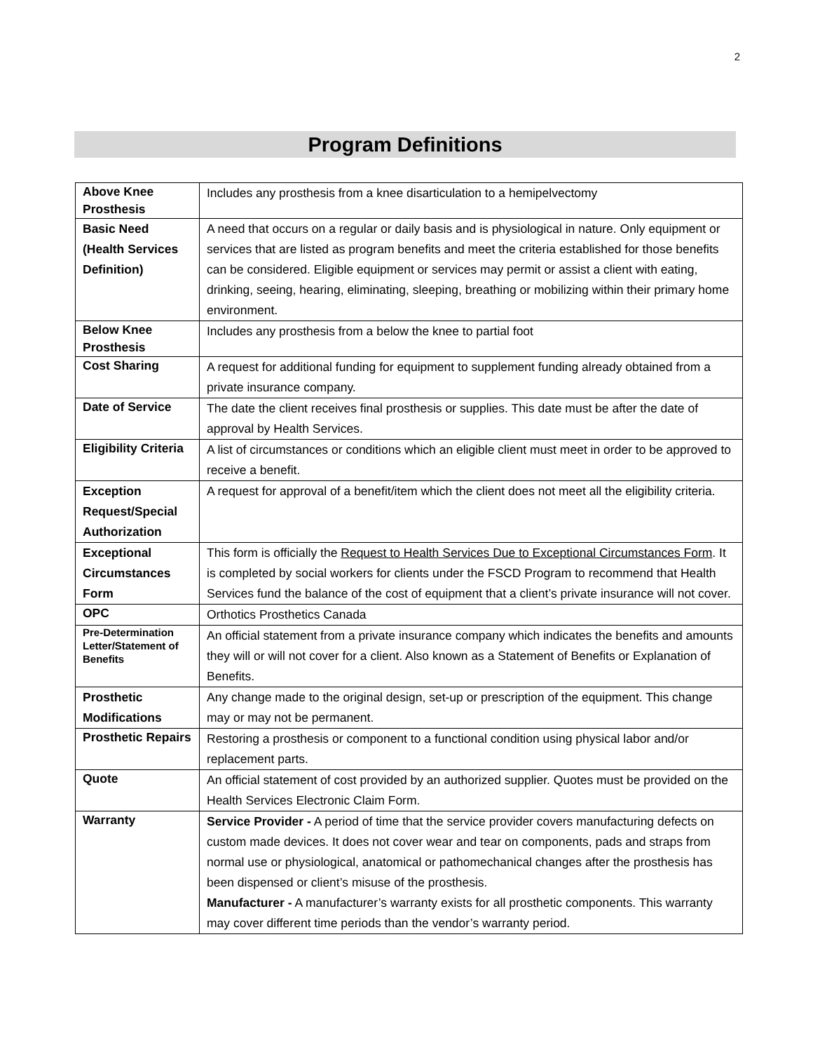2
Program Definitions
| Above Knee Prosthesis | Includes any prosthesis from a knee disarticulation to a hemipelvectomy |
| Basic Need (Health Services Definition) | A need that occurs on a regular or daily basis and is physiological in nature. Only equipment or services that are listed as program benefits and meet the criteria established for those benefits can be considered. Eligible equipment or services may permit or assist a client with eating, drinking, seeing, hearing, eliminating, sleeping, breathing or mobilizing within their primary home environment. |
| Below Knee Prosthesis | Includes any prosthesis from a below the knee to partial foot |
| Cost Sharing | A request for additional funding for equipment to supplement funding already obtained from a private insurance company. |
| Date of Service | The date the client receives final prosthesis or supplies. This date must be after the date of approval by Health Services. |
| Eligibility Criteria | A list of circumstances or conditions which an eligible client must meet in order to be approved to receive a benefit. |
| Exception Request/Special Authorization | A request for approval of a benefit/item which the client does not meet all the eligibility criteria. |
| Exceptional Circumstances Form | This form is officially the Request to Health Services Due to Exceptional Circumstances Form . It is completed by social workers for clients under the FSCD Program to recommend that Health Services fund the balance of the cost of equipment that a client’s private insurance will not cover. |
| OPC | Orthotics Prosthetics Canada |
| Pre-Determination Letter/Statement of Benefits | An official statement from a private insurance company which indicates the benefits and amounts they will or will not cover for a client. Also known as a Statement of Benefits or Explanation of Benefits. |
| Prosthetic Modifications | Any change made to the original design, set-up or prescription of the equipment. This change may or may not be permanent. |
| Prosthetic Repairs | Restoring a prosthesis or component to a functional condition using physical labor and/or replacement parts. |
| Quote | An official statement of cost provided by an authorized supplier. Quotes must be provided on the Health Services Electronic Claim Form. |
| Warranty | Service Provider - A period of time that the service provider covers manufacturing defects on custom made devices. It does not cover wear and tear on components, pads and straps from normal use or physiological, anatomical or pathomechanical changes after the prosthesis has been dispensed or client’s misuse of the prosthesis. Manufacturer - A manufacturer’s warranty exists for all prosthetic components. This warranty may cover different time periods than the vendor’s warranty period. |